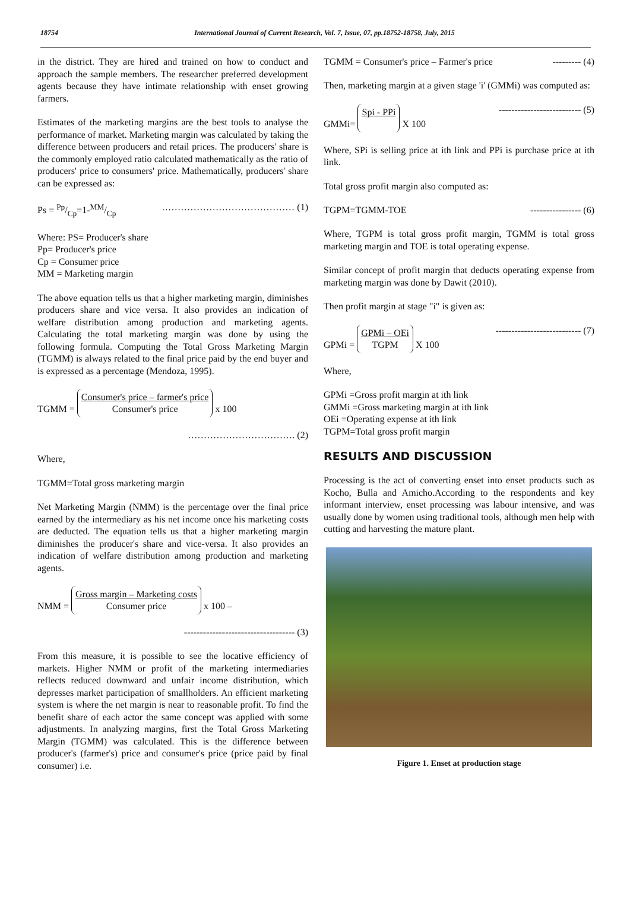18754 International Journal of Current Research, Vol. 7, Issue, 07, pp.18752-18758, July, 2015
in the district. They are hired and trained on how to conduct and approach the sample members. The researcher preferred development agents because they have intimate relationship with enset growing farmers.
Estimates of the marketing margins are the best tools to analyse the performance of market. Marketing margin was calculated by taking the difference between producers and retail prices. The producers' share is the commonly employed ratio calculated mathematically as the ratio of producers' price to consumers' price. Mathematically, producers' share can be expressed as:
Ps = Pp/Cp=1-MM/Cp …………………………………… (1)
Where: PS= Producer's share
Pp= Producer's price
Cp = Consumer price
MM = Marketing margin
The above equation tells us that a higher marketing margin, diminishes producers share and vice versa. It also provides an indication of welfare distribution among production and marketing agents. Calculating the total marketing margin was done by using the following formula. Computing the Total Gross Marketing Margin (TGMM) is always related to the final price paid by the end buyer and is expressed as a percentage (Mendoza, 1995).
TGMM = Consumer's price – farmer's price Consumer's price x 100
……………………………. (2)
Where,
TGMM=Total gross marketing margin
Net Marketing Margin (NMM) is the percentage over the final price earned by the intermediary as his net income once his marketing costs are deducted. The equation tells us that a higher marketing margin diminishes the producer's share and vice-versa. It also provides an indication of welfare distribution among production and marketing agents.
NMM = Gross margin – Marketing costs Consumer price x 100 –
----------------------------------- (3)
From this measure, it is possible to see the locative efficiency of markets. Higher NMM or profit of the marketing intermediaries reflects reduced downward and unfair income distribution, which depresses market participation of smallholders. An efficient marketing system is where the net margin is near to reasonable profit. To find the benefit share of each actor the same concept was applied with some adjustments. In analyzing margins, first the Total Gross Marketing Margin (TGMM) was calculated. This is the difference between producer's (farmer's) price and consumer's price (price paid by final consumer) i.e.
TGMM = Consumer's price – Farmer's price --------- (4)
Then, marketing margin at a given stage 'i' (GMMi) was computed as:
GMMi= Spi - PPi X 100 -------------------------- (5)
Where, SPi is selling price at ith link and PPi is purchase price at ith link.
Total gross profit margin also computed as:
TGPM=TGMM-TOE ---------------- (6)
Where, TGPM is total gross profit margin, TGMM is total gross marketing margin and TOE is total operating expense.
Similar concept of profit margin that deducts operating expense from marketing margin was done by Dawit (2010).
Then profit margin at stage "i" is given as:
GPMi = GPMi – OEi TGPM X 100 --------------------------- (7)
Where,
GPMi =Gross profit margin at ith link
GMMi =Gross marketing margin at ith link
OEi =Operating expense at ith link
TGPM=Total gross profit margin
RESULTS AND DISCUSSION
Processing is the act of converting enset into enset products such as Kocho, Bulla and Amicho.According to the respondents and key informant interview, enset processing was labour intensive, and was usually done by women using traditional tools, although men help with cutting and harvesting the mature plant.
Figure 1. Enset at production stage